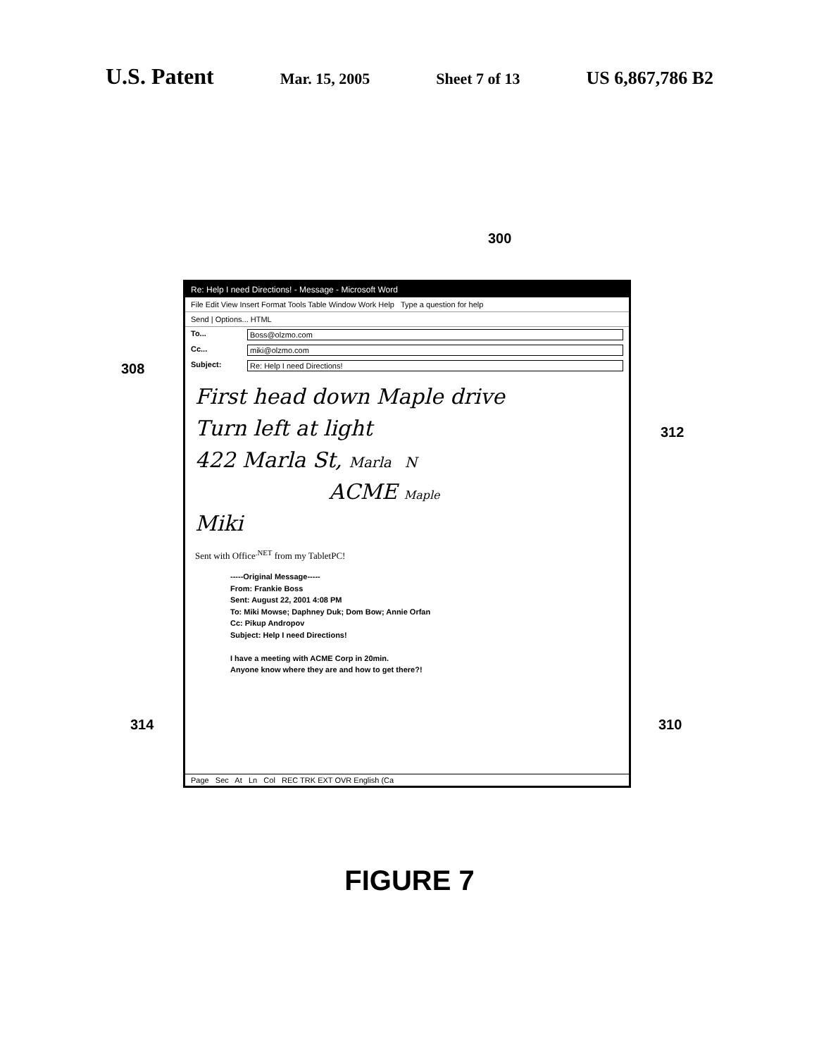U.S. Patent
Mar. 15, 2005 Sheet 7 of 13 US 6,867,786 B2
300
308
312
314 310
Re: Help I need Directions! - Message - Microsoft Word
File Edit View Insert Format Tools Table Window Work Help Type a question for help
Send | Options... HTML
To... Boss@olzmo.com
Cc... miki@olzmo.com
Subject: Re: Help I need Directions!
First head down Maple drive
Turn left at light
422 Marla St, Marla N
ACME Maple
Miki
Sent with Office<sup>.NET</sup> from my TabletPC!
-----Original Message-----
From: Frankie Boss
Sent: August 22, 2001 4:08 PM
To: Miki Mowse; Daphney Duk; Dom Bow; Annie Orfan
Cc: Pikup Andropov
Subject: Help I need Directions!
I have a meeting with ACME Corp in 20min.
Anyone know where they are and how to get there?!
Page Sec At Ln Col REC TRK EXT OVR English (Ca
FIGURE 7